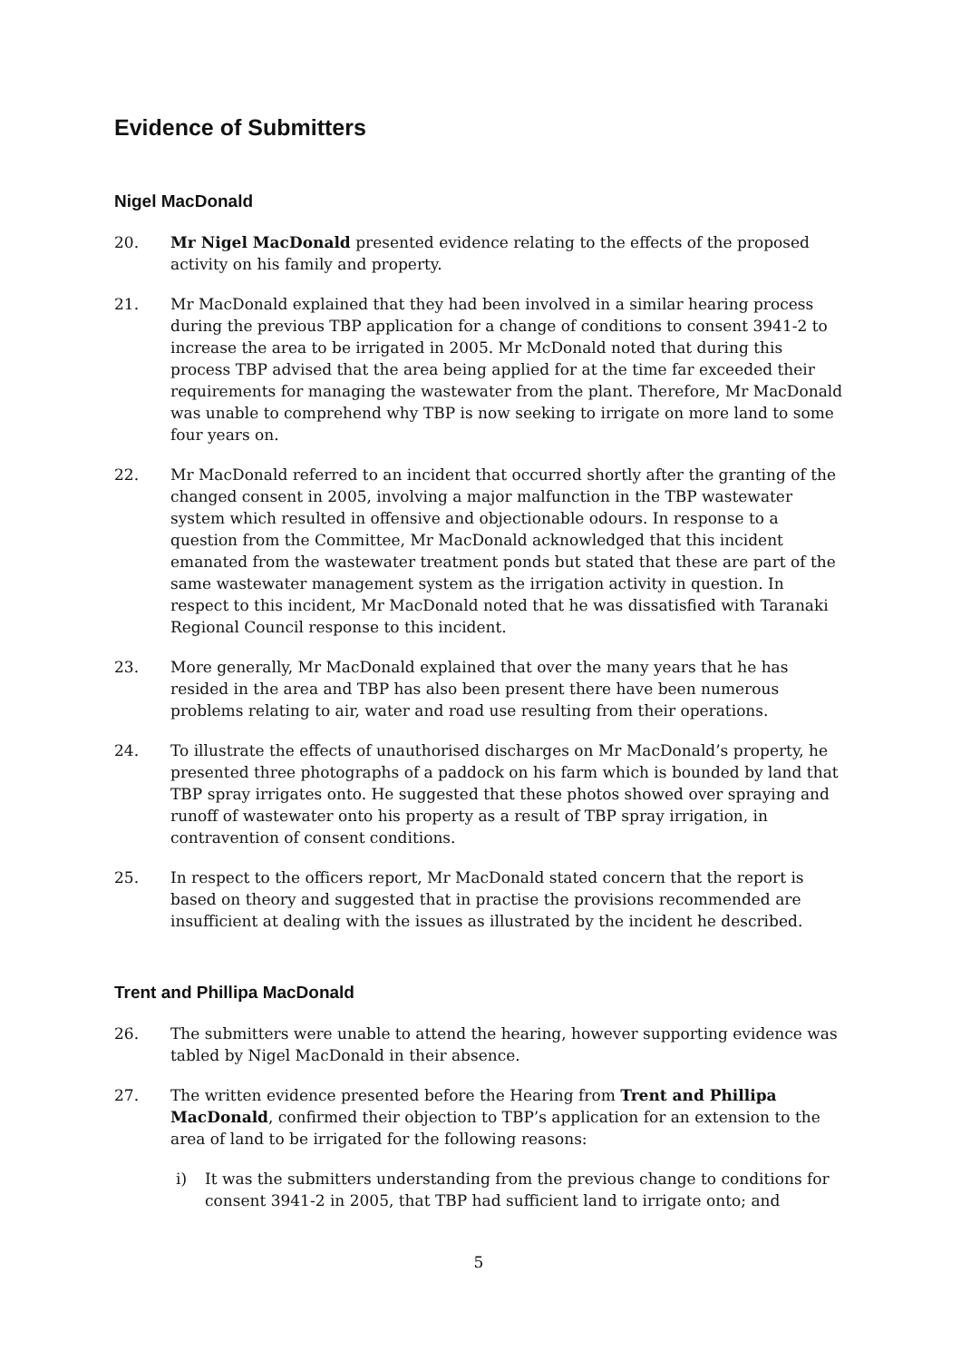Evidence of Submitters
Nigel MacDonald
20. Mr Nigel MacDonald presented evidence relating to the effects of the proposed activity on his family and property.
21. Mr MacDonald explained that they had been involved in a similar hearing process during the previous TBP application for a change of conditions to consent 3941-2 to increase the area to be irrigated in 2005. Mr McDonald noted that during this process TBP advised that the area being applied for at the time far exceeded their requirements for managing the wastewater from the plant. Therefore, Mr MacDonald was unable to comprehend why TBP is now seeking to irrigate on more land to some four years on.
22. Mr MacDonald referred to an incident that occurred shortly after the granting of the changed consent in 2005, involving a major malfunction in the TBP wastewater system which resulted in offensive and objectionable odours. In response to a question from the Committee, Mr MacDonald acknowledged that this incident emanated from the wastewater treatment ponds but stated that these are part of the same wastewater management system as the irrigation activity in question. In respect to this incident, Mr MacDonald noted that he was dissatisfied with Taranaki Regional Council response to this incident.
23. More generally, Mr MacDonald explained that over the many years that he has resided in the area and TBP has also been present there have been numerous problems relating to air, water and road use resulting from their operations.
24. To illustrate the effects of unauthorised discharges on Mr MacDonald’s property, he presented three photographs of a paddock on his farm which is bounded by land that TBP spray irrigates onto. He suggested that these photos showed over spraying and runoff of wastewater onto his property as a result of TBP spray irrigation, in contravention of consent conditions.
25. In respect to the officers report, Mr MacDonald stated concern that the report is based on theory and suggested that in practise the provisions recommended are insufficient at dealing with the issues as illustrated by the incident he described.
Trent and Phillipa MacDonald
26. The submitters were unable to attend the hearing, however supporting evidence was tabled by Nigel MacDonald in their absence.
27. The written evidence presented before the Hearing from Trent and Phillipa MacDonald, confirmed their objection to TBP’s application for an extension to the area of land to be irrigated for the following reasons:
i) It was the submitters understanding from the previous change to conditions for consent 3941-2 in 2005, that TBP had sufficient land to irrigate onto; and
5